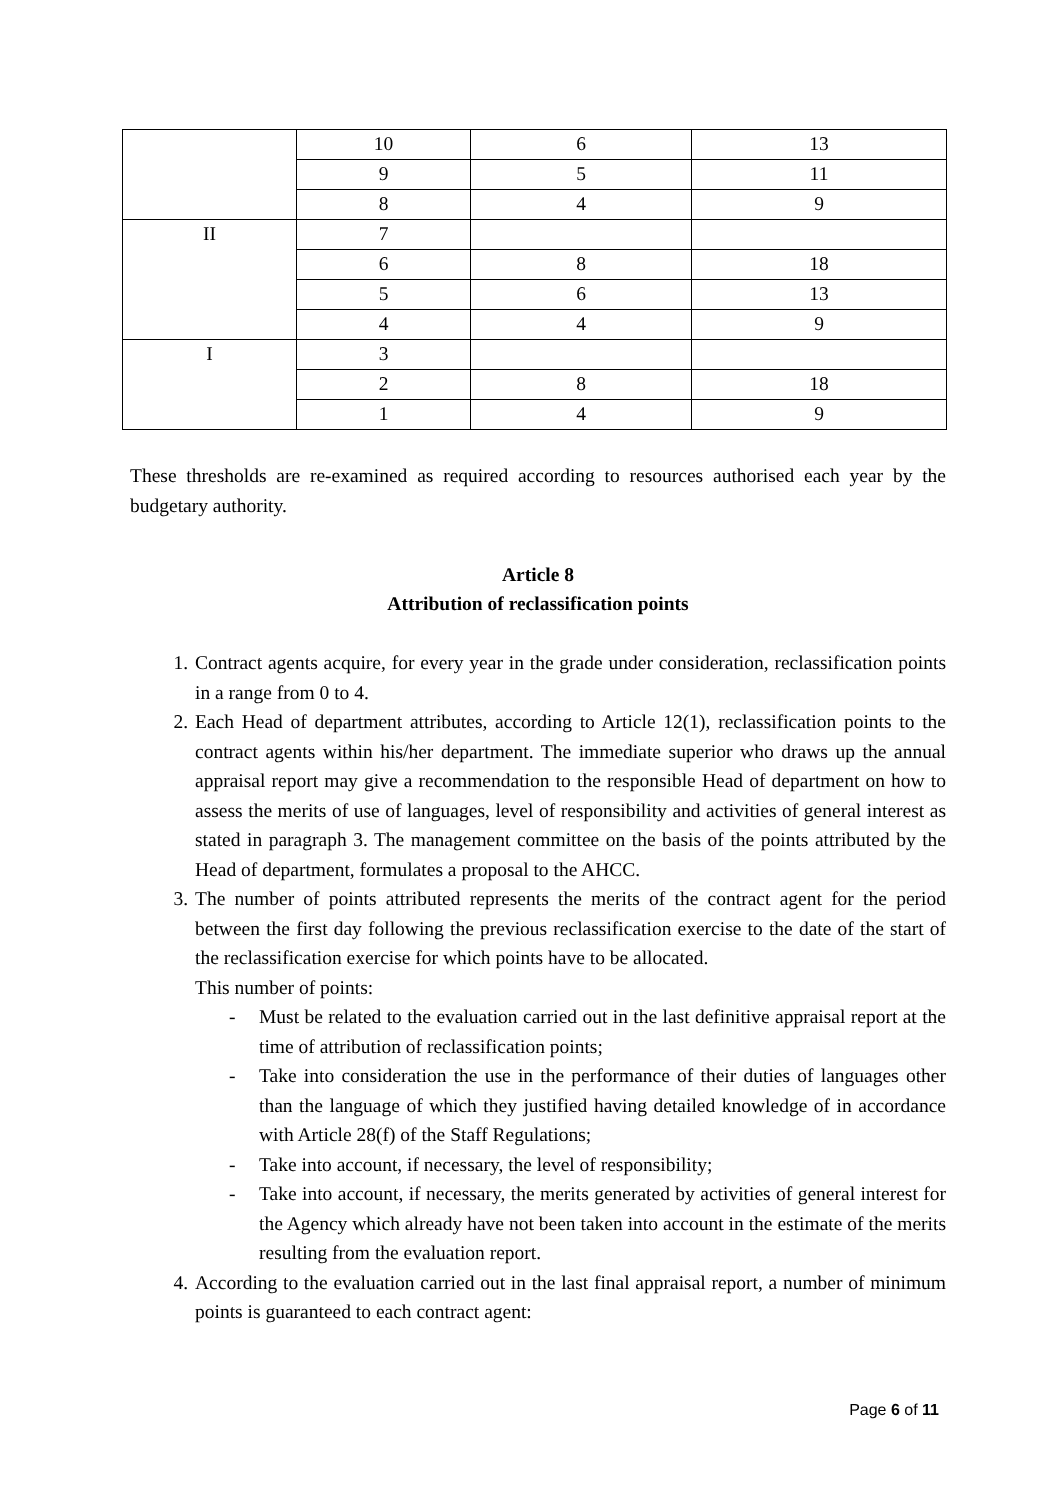| | 10 | 6 | 13 |
| | 9 | 5 | 11 |
| | 8 | 4 | 9 |
| II | 7 | | |
| | 6 | 8 | 18 |
| | 5 | 6 | 13 |
| | 4 | 4 | 9 |
| I | 3 | | |
| | 2 | 8 | 18 |
| | 1 | 4 | 9 |
These thresholds are re-examined as required according to resources authorised each year by the budgetary authority.
Article 8
Attribution of reclassification points
1. Contract agents acquire, for every year in the grade under consideration, reclassification points in a range from 0 to 4.
2. Each Head of department attributes, according to Article 12(1), reclassification points to the contract agents within his/her department. The immediate superior who draws up the annual appraisal report may give a recommendation to the responsible Head of department on how to assess the merits of use of languages, level of responsibility and activities of general interest as stated in paragraph 3. The management committee on the basis of the points attributed by the Head of department, formulates a proposal to the AHCC.
3. The number of points attributed represents the merits of the contract agent for the period between the first day following the previous reclassification exercise to the date of the start of the reclassification exercise for which points have to be allocated.
This number of points:
- Must be related to the evaluation carried out in the last definitive appraisal report at the time of attribution of reclassification points;
- Take into consideration the use in the performance of their duties of languages other than the language of which they justified having detailed knowledge of in accordance with Article 28(f) of the Staff Regulations;
- Take into account, if necessary, the level of responsibility;
- Take into account, if necessary, the merits generated by activities of general interest for the Agency which already have not been taken into account in the estimate of the merits resulting from the evaluation report.
4. According to the evaluation carried out in the last final appraisal report, a number of minimum points is guaranteed to each contract agent:
Page 6 of 11